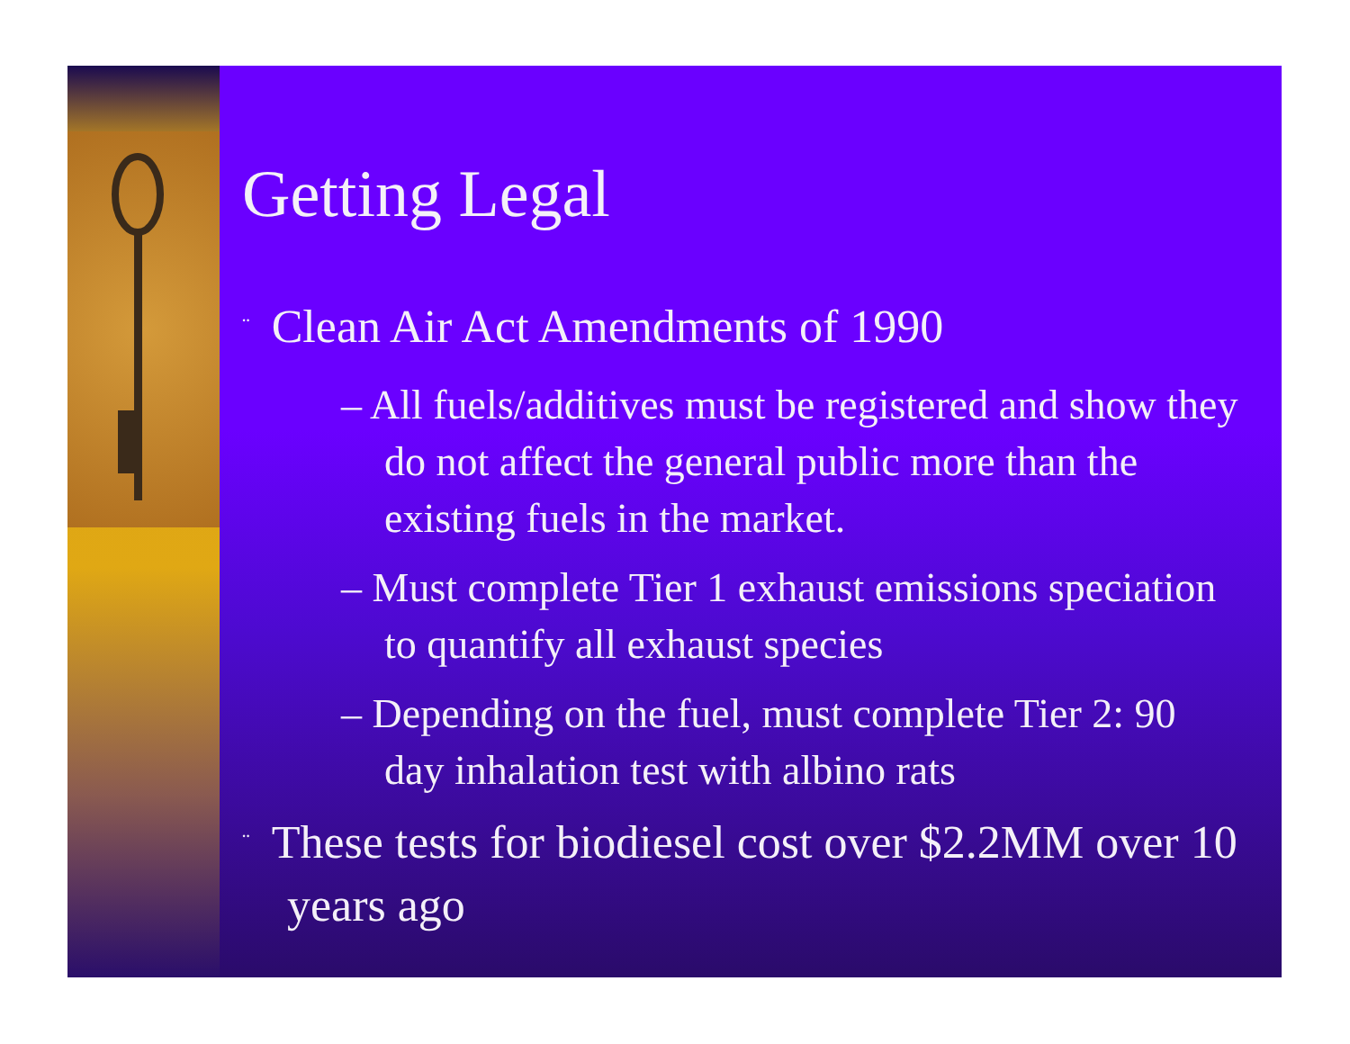Getting Legal
¨ Clean Air Act Amendments of 1990
– All fuels/additives must be registered and show they do not affect the general public more than the existing fuels in the market.
– Must complete Tier 1 exhaust emissions speciation to quantify all exhaust species
– Depending on the fuel, must complete Tier 2: 90 day inhalation test with albino rats
¨ These tests for biodiesel cost over $2.2MM over 10 years ago